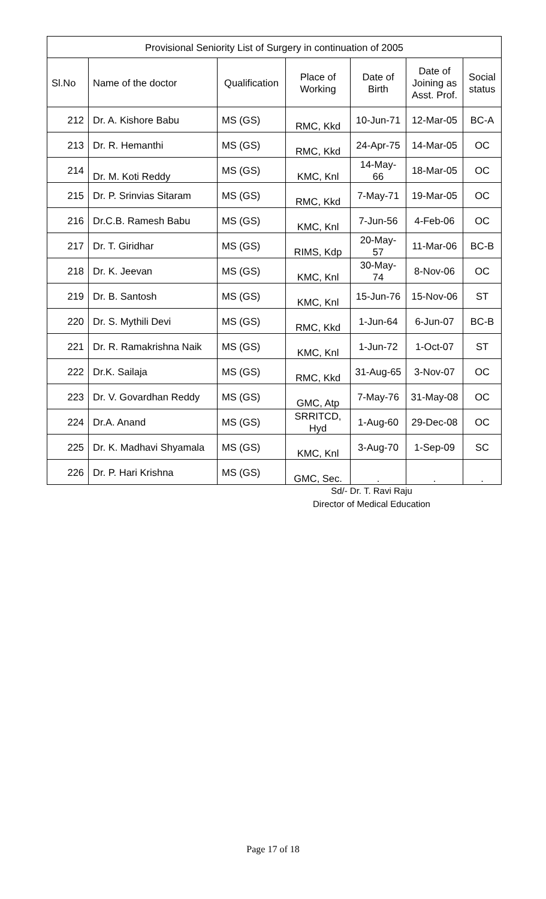| Provisional Seniority List of Surgery in continuation of 2005 | | | | | | |
| --- | --- | --- | --- | --- | --- | --- |
| Sl.No | Name of the doctor | Qualification | Place of Working | Date of Birth | Date of Joining as Asst. Prof. | Social status |
| 212 | Dr. A. Kishore Babu | MS (GS) | RMC, Kkd | 10-Jun-71 | 12-Mar-05 | BC-A |
| 213 | Dr. R. Hemanthi | MS (GS) | RMC, Kkd | 24-Apr-75 | 14-Mar-05 | OC |
| 214 | Dr. M. Koti Reddy | MS (GS) | KMC, Knl | 14-May-66 | 18-Mar-05 | OC |
| 215 | Dr. P. Srinvias Sitaram | MS (GS) | RMC, Kkd | 7-May-71 | 19-Mar-05 | OC |
| 216 | Dr.C.B. Ramesh Babu | MS (GS) | KMC, Knl | 7-Jun-56 | 4-Feb-06 | OC |
| 217 | Dr. T. Giridhar | MS (GS) | RIMS, Kdp | 20-May-57 | 11-Mar-06 | BC-B |
| 218 | Dr. K. Jeevan | MS (GS) | KMC, Knl | 30-May-74 | 8-Nov-06 | OC |
| 219 | Dr. B. Santosh | MS (GS) | KMC, Knl | 15-Jun-76 | 15-Nov-06 | ST |
| 220 | Dr. S. Mythili Devi | MS (GS) | RMC, Kkd | 1-Jun-64 | 6-Jun-07 | BC-B |
| 221 | Dr. R. Ramakrishna Naik | MS (GS) | KMC, Knl | 1-Jun-72 | 1-Oct-07 | ST |
| 222 | Dr.K. Sailaja | MS (GS) | RMC, Kkd | 31-Aug-65 | 3-Nov-07 | OC |
| 223 | Dr. V. Govardhan Reddy | MS (GS) | GMC, Atp | 7-May-76 | 31-May-08 | OC |
| 224 | Dr.A. Anand | MS (GS) | SRRITCD, Hyd | 1-Aug-60 | 29-Dec-08 | OC |
| 225 | Dr. K. Madhavi Shyamala | MS (GS) | KMC, Knl | 3-Aug-70 | 1-Sep-09 | SC |
| 226 | Dr. P. Hari Krishna | MS (GS) | GMC, Sec. | . | . | . |
Sd/- Dr. T. Ravi Raju
Director of Medical Education
Page 17 of 18